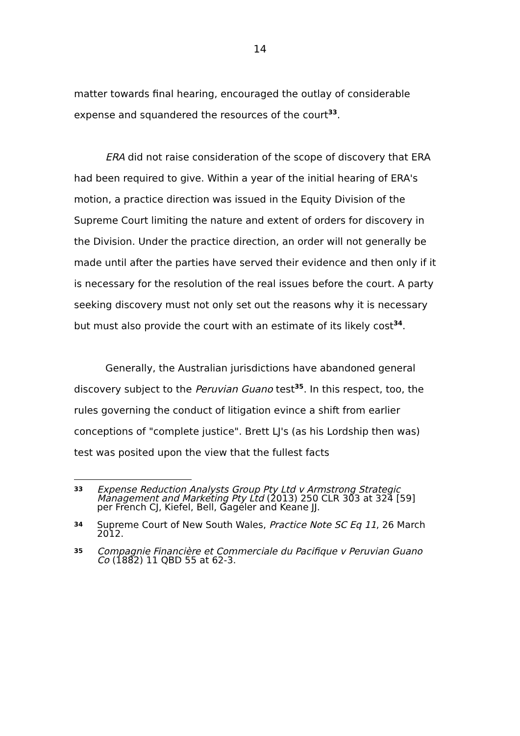14
matter towards final hearing, encouraged the outlay of considerable expense and squandered the resources of the court<sup>33</sup>.
ERA did not raise consideration of the scope of discovery that ERA had been required to give. Within a year of the initial hearing of ERA's motion, a practice direction was issued in the Equity Division of the Supreme Court limiting the nature and extent of orders for discovery in the Division. Under the practice direction, an order will not generally be made until after the parties have served their evidence and then only if it is necessary for the resolution of the real issues before the court. A party seeking discovery must not only set out the reasons why it is necessary but must also provide the court with an estimate of its likely cost<sup>34</sup>.
Generally, the Australian jurisdictions have abandoned general discovery subject to the Peruvian Guano test<sup>35</sup>. In this respect, too, the rules governing the conduct of litigation evince a shift from earlier conceptions of "complete justice". Brett LJ's (as his Lordship then was) test was posited upon the view that the fullest facts
33 Expense Reduction Analysts Group Pty Ltd v Armstrong Strategic Management and Marketing Pty Ltd (2013) 250 CLR 303 at 324 [59] per French CJ, Kiefel, Bell, Gageler and Keane JJ.
34 Supreme Court of New South Wales, Practice Note SC Eq 11, 26 March 2012.
35 Compagnie Financière et Commerciale du Pacifique v Peruvian Guano Co (1882) 11 QBD 55 at 62-3.